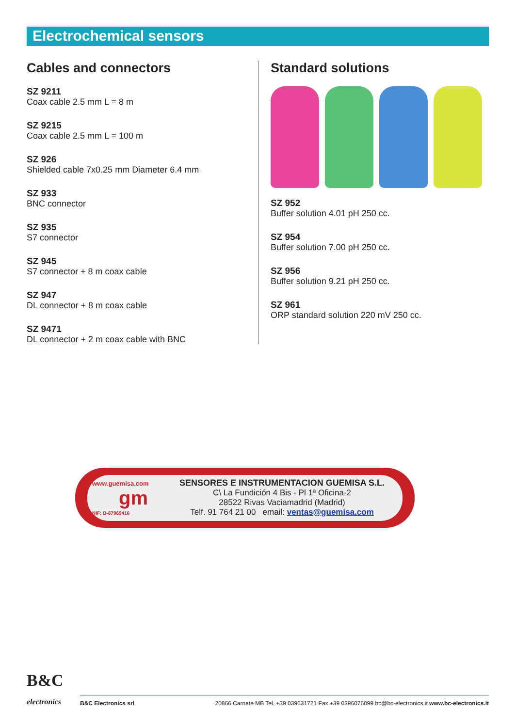Electrochemical sensors
Cables and connectors
SZ 9211
Coax cable 2.5 mm L = 8 m
SZ 9215
Coax cable 2.5 mm L = 100 m
SZ 926
Shielded cable 7x0.25 mm Diameter 6.4 mm
SZ 933
BNC connector
SZ 935
S7 connector
SZ 945
S7 connector + 8 m coax cable
SZ 947
DL connector + 8 m coax cable
SZ 9471
DL connector + 2 m coax cable with BNC
Standard solutions
SZ 952
Buffer solution 4.01 pH 250 cc.
SZ 954
Buffer solution 7.00 pH 250 cc.
SZ 956
Buffer solution 9.21 pH 250 cc.
SZ 961
ORP standard solution 220 mV 250 cc.
www.guemisa.com
gm
NIF: B-87969416
SENSORES E INSTRUMENTACION GUEMISA S.L.
C\ La Fundición 4 Bis - Pl 1ª Oficina-2
28522 Rivas Vaciamadrid (Madrid)
Telf. 91 764 21 00 email: ventas@guemisa.com
B&C
electronics
B&C Electronics srl 20866 Carnate MB Tel. +39 039631721 Fax +39 0396076099 bc@bc-electronics.it www.bc-electronics.it